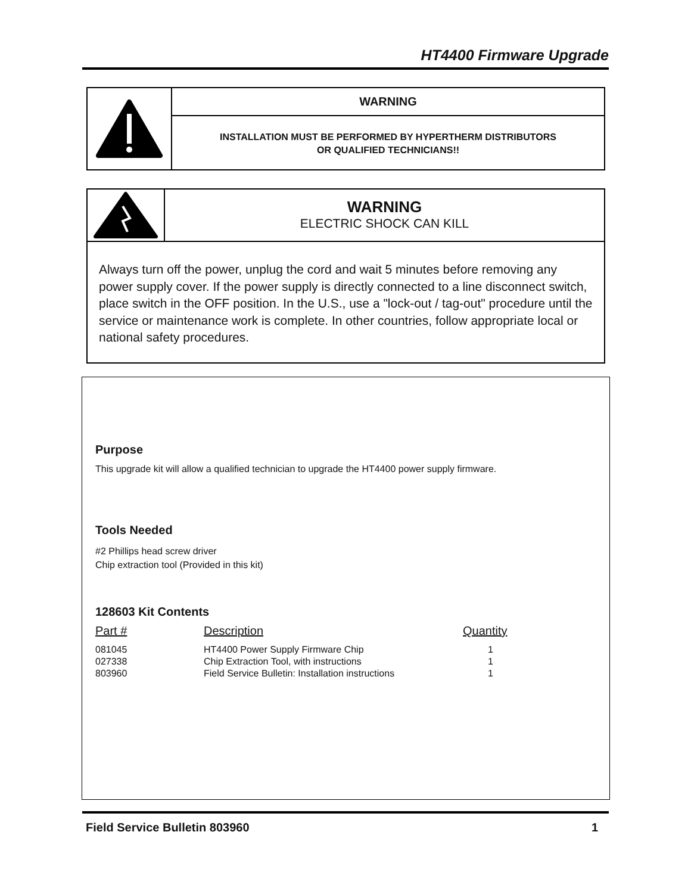HT4400 Firmware Upgrade
WARNING
INSTALLATION MUST BE PERFORMED BY HYPERTHERM DISTRIBUTORS
OR QUALIFIED TECHNICIANS!!
WARNING
ELECTRIC SHOCK CAN KILL
Always turn off the power, unplug the cord and wait 5 minutes before removing any power supply cover. If the power supply is directly connected to a line disconnect switch, place switch in the OFF position. In the U.S., use a "lock-out / tag-out" procedure until the service or maintenance work is complete. In other countries, follow appropriate local or national safety procedures.
Purpose
This upgrade kit will allow a qualified technician to upgrade the HT4400 power supply firmware.
Tools Needed
#2 Phillips head screw driver
Chip extraction tool (Provided in this kit)
128603 Kit Contents
| Part # | Description | Quantity |
| --- | --- | --- |
| 081045 | HT4400 Power Supply Firmware Chip | 1 |
| 027338 | Chip Extraction Tool, with instructions | 1 |
| 803960 | Field Service Bulletin: Installation instructions | 1 |
Field Service Bulletin 803960 1